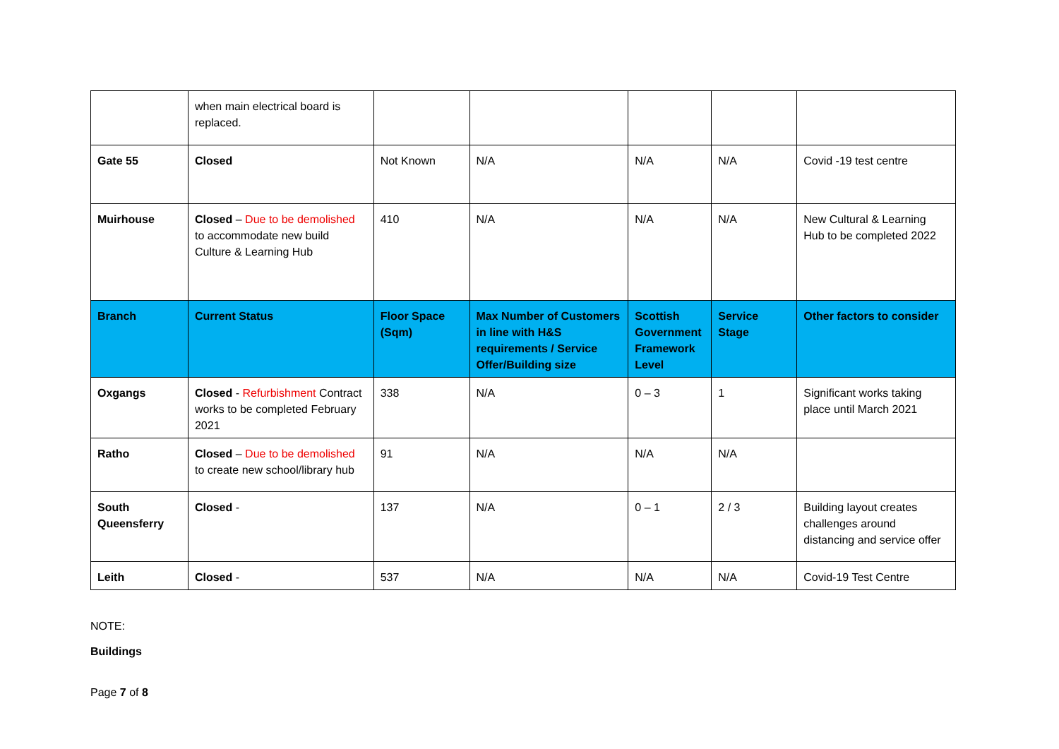| | when main electrical board is replaced. | | | | | |
| Gate 55 | Closed | Not Known | N/A | N/A | N/A | Covid -19 test centre |
| Muirhouse | Closed – Due to be demolished to accommodate new build Culture & Learning Hub | 410 | N/A | N/A | N/A | New Cultural & Learning Hub to be completed 2022 |
| Branch | Current Status | Floor Space (Sqm) | Max Number of Customers in line with H&S requirements / Service Offer/Building size | Scottish Government Framework Level | Service Stage | Other factors to consider |
| Oxgangs | Closed - Refurbishment Contract works to be completed February 2021 | 338 | N/A | 0 – 3 | 1 | Significant works taking place until March 2021 |
| Ratho | Closed – Due to be demolished to create new school/library hub | 91 | N/A | N/A | N/A | |
| South Queensferry | Closed - | 137 | N/A | 0 – 1 | 2 / 3 | Building layout creates challenges around distancing and service offer |
| Leith | Closed - | 537 | N/A | N/A | N/A | Covid-19 Test Centre |
NOTE:
Buildings
Page 7 of 8